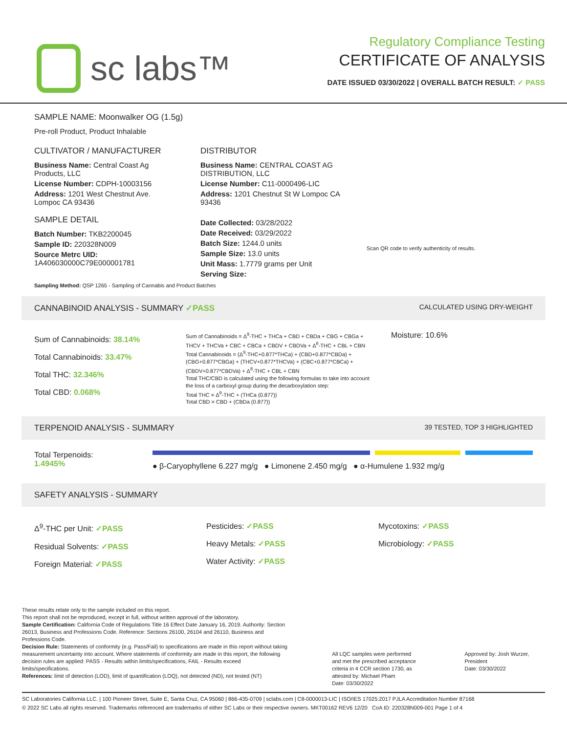sc labs™
Regulatory Compliance Testing
CERTIFICATE OF ANALYSIS
DATE ISSUED 03/30/2022 | OVERALL BATCH RESULT: ✓ PASS
SAMPLE NAME: Moonwalker OG (1.5g)
Pre-roll Product, Product Inhalable
CULTIVATOR / MANUFACTURER
Business Name: Central Coast Ag Products, LLC
License Number: CDPH-10003156
Address: 1201 West Chestnut Ave. Lompoc CA 93436
SAMPLE DETAIL
Batch Number: TKB2200045
Sample ID: 220328N009
Source Metrc UID: 1A406030000C79E000001781
DISTRIBUTOR
Business Name: CENTRAL COAST AG DISTRIBUTION, LLC
License Number: C11-0000496-LIC
Address: 1201 Chestnut St W Lompoc CA 93436
Date Collected: 03/28/2022
Date Received: 03/29/2022
Batch Size: 1244.0 units
Sample Size: 13.0 units
Unit Mass: 1.7779 grams per Unit
Serving Size:
Scan QR code to verify authenticity of results.
Sampling Method: QSP 1265 - Sampling of Cannabis and Product Batches
CANNABINOID ANALYSIS - SUMMARY ✓PASS CALCULATED USING DRY-WEIGHT
Sum of Cannabinoids: 38.14%
Total Cannabinoids: 33.47%
Total THC: 32.346%
Total CBD: 0.068%
Sum of Cannabinoids = Δ<sup>9</sup>-THC + THCa + CBD + CBDa + CBG + CBGa + THCV + THCVa + CBC + CBCa + CBDV + CBDVa + Δ<sup>8</sup>-THC + CBL + CBN
Total Cannabinoids = (Δ<sup>9</sup>-THC+0.877*THCa) + (CBD+0.877*CBDa) + (CBG+0.877*CBGa) + (THCV+0.877*THCVa) + (CBC+0.877*CBCa) + (CBDV+0.877*CBDVa) + Δ<sup>8</sup>-THC + CBL + CBN
Total THC/CBD is calculated using the following formulas to take into account the loss of a carboxyl group during the decarboxylation step:
Total THC = Δ<sup>9</sup>-THC + (THCa (0.877))
Total CBD = CBD + (CBDa (0.877))
Moisture: 10.6%
TERPENOID ANALYSIS - SUMMARY 39 TESTED, TOP 3 HIGHLIGHTED
Total Terpenoids: 1.4945%
● β-Caryophyllene 6.227 mg/g ● Limonene 2.450 mg/g ● α-Humulene 1.932 mg/g
SAFETY ANALYSIS - SUMMARY
Δ<sup>9</sup>-THC per Unit: ✓PASS
Residual Solvents: ✓PASS
Foreign Material: ✓PASS
Pesticides: ✓PASS
Heavy Metals: ✓PASS
Water Activity: ✓PASS
Mycotoxins: ✓PASS
Microbiology: ✓PASS
These results relate only to the sample included on this report.
This report shall not be reproduced, except in full, without written approval of the laboratory.
Sample Certification: California Code of Regulations Title 16 Effect Date January 16, 2019. Authority: Section 26013, Business and Professions Code. Reference: Sections 26100, 26104 and 26110, Business and Professions Code.
Decision Rule: Statements of conformity (e.g. Pass/Fail) to specifications are made in this report without taking measurement uncertainty into account. Where statements of conformity are made in this report, the following decision rules are applied: PASS - Results within limits/specifications, FAIL - Results exceed limits/specifications.
References: limit of detection (LOD), limit of quantification (LOQ), not detected (ND), not tested (NT)
All LQC samples were performed and met the prescribed acceptance criteria in 4 CCR section 1730, as attested by: Michael Pham
Date: 03/30/2022
Approved by: Josh Wurzer, President
Date: 03/30/2022
SC Laboratories California LLC. | 100 Pioneer Street, Suite E, Santa Cruz, CA 95060 | 866-435-0709 | sclabs.com | C8-0000013-LIC | ISO/IES 17025:2017 PJLA Accreditation Number 87168
© 2022 SC Labs all rights reserved. Trademarks referenced are trademarks of either SC Labs or their respective owners. MKT00162 REV6 12/20 CoA ID: 220328N009-001 Page 1 of 4